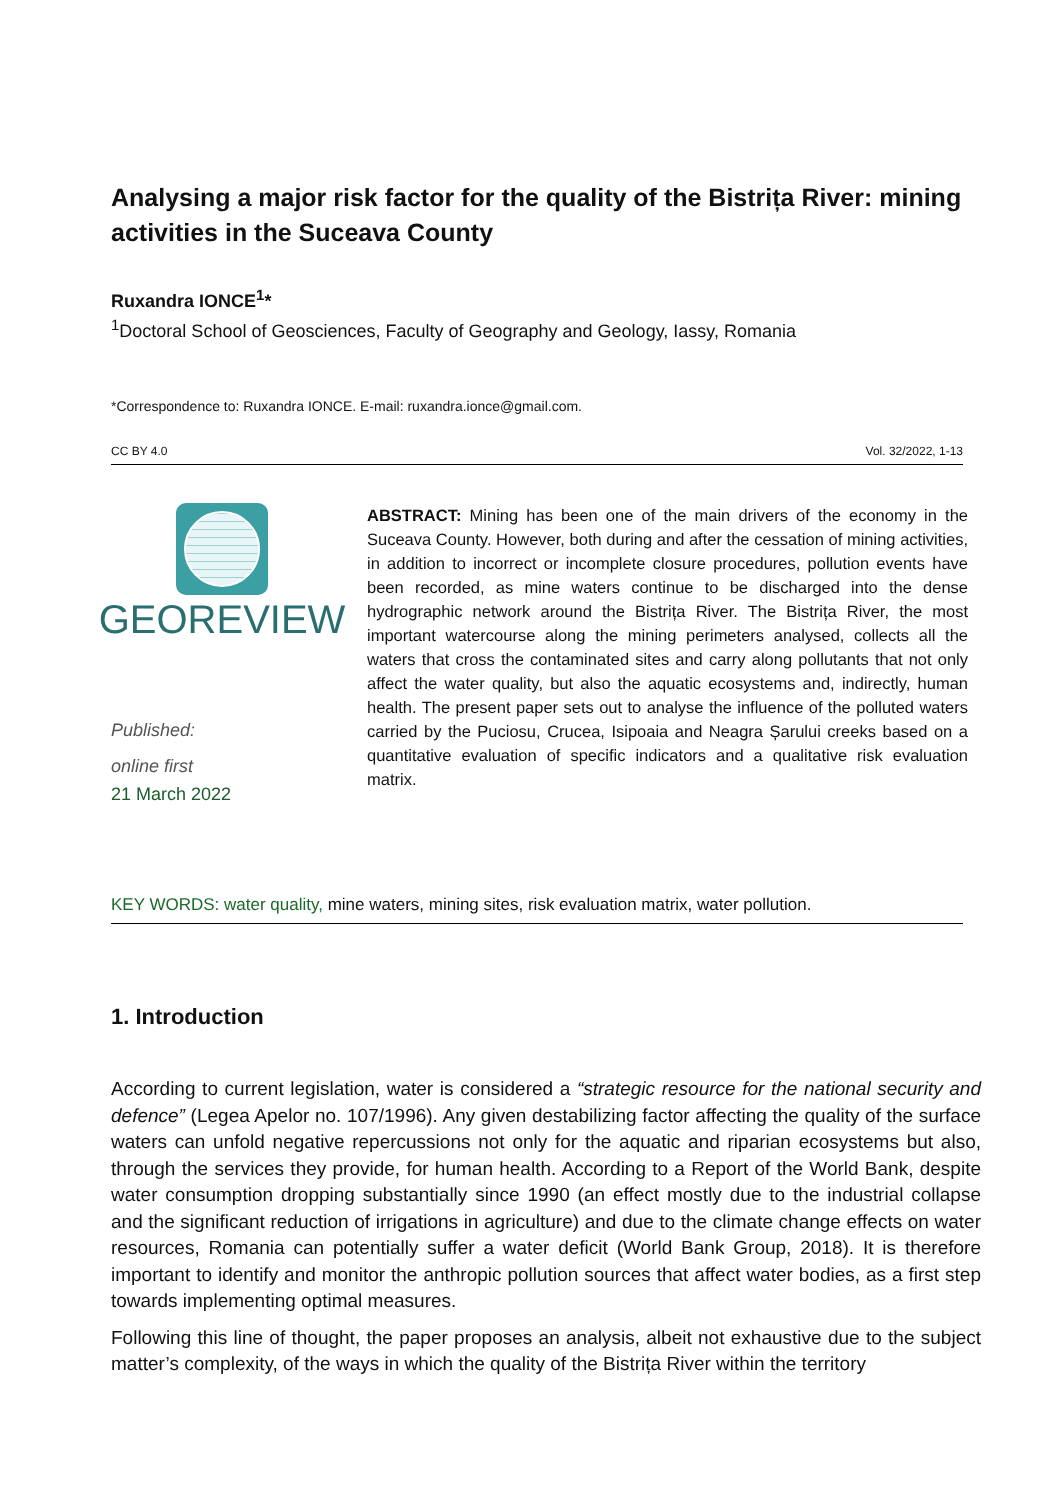Analysing a major risk factor for the quality of the Bistrița River: mining activities in the Suceava County
Ruxandra IONCE<sup>1</sup>*
<sup>1</sup> Doctoral School of Geosciences, Faculty of Geography and Geology, Iassy, Romania
*Correspondence to: Ruxandra IONCE. E-mail: ruxandra.ionce@gmail.com.
CC BY 4.0 Vol. 32/2022, 1-13
GEOREVIEW
Published:
online first
21 March 2022
ABSTRACT: Mining has been one of the main drivers of the economy in the Suceava County. However, both during and after the cessation of mining activities, in addition to incorrect or incomplete closure procedures, pollution events have been recorded, as mine waters continue to be discharged into the dense hydrographic network around the Bistrița River. The Bistrița River, the most important watercourse along the mining perimeters analysed, collects all the waters that cross the contaminated sites and carry along pollutants that not only affect the water quality, but also the aquatic ecosystems and, indirectly, human health. The present paper sets out to analyse the influence of the polluted waters carried by the Puciosu, Crucea, Isipoaia and Neagra Șarului creeks based on a quantitative evaluation of specific indicators and a qualitative risk evaluation matrix.
KEY WORDS: water quality, mine waters, mining sites, risk evaluation matrix, water pollution.
1. Introduction
According to current legislation, water is considered a “strategic resource for the national security and defence” (Legea Apelor no. 107/1996). Any given destabilizing factor affecting the quality of the surface waters can unfold negative repercussions not only for the aquatic and riparian ecosystems but also, through the services they provide, for human health. According to a Report of the World Bank, despite water consumption dropping substantially since 1990 (an effect mostly due to the industrial collapse and the significant reduction of irrigations in agriculture) and due to the climate change effects on water resources, Romania can potentially suffer a water deficit (World Bank Group, 2018). It is therefore important to identify and monitor the anthropic pollution sources that affect water bodies, as a first step towards implementing optimal measures.
Following this line of thought, the paper proposes an analysis, albeit not exhaustive due to the subject matter’s complexity, of the ways in which the quality of the Bistrița River within the territory